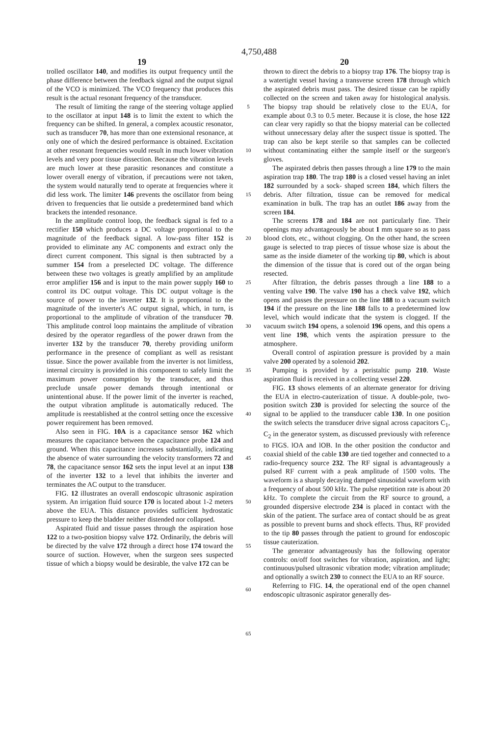4,750,488
19 20
trolled oscillator 140, and modifies its output frequency until the phase difference between the feedback signal and the output signal of the VCO is minimized. The VCO frequency that produces this result is the actual resonant frequency of the transducer.
The result of limiting the range of the steering voltage applied to the oscillator at input 148 is to limit the extent to which the frequency can be shifted. In general, a complex acoustic resonator, such as transducer 70, has more than one extensional resonance, at only one of which the desired performance is obtained. Excitation at other resonant frequencies would result in much lower vibration levels and very poor tissue dissection. Because the vibration levels are much lower at these parasitic resonances and constitute a lower overall energy of vibration, if precautions were not taken, the system would naturally tend to operate at frequencies where it did less work. The limiter 146 prevents the oscillator from being driven to frequencies that lie outside a predetermined band which brackets the intended resonance.
In the amplitude control loop, the feedback signal is fed to a rectifier 150 which produces a DC voltage proportional to the magnitude of the feedback signal. A low-pass filter 152 is provided to eliminate any AC components and extract only the direct current component. This signal is then subtracted by a summer 154 from a preselected DC voltage. The difference between these two voltages is greatly amplified by an amplitude error amplifier 156 and is input to the main power supply 160 to control its DC output voltage. This DC output voltage is the source of power to the inverter 132. It is proportional to the magnitude of the inverter's AC output signal, which, in turn, is proportional to the amplitude of vibration of the transducer 70. This amplitude control loop maintains the amplitude of vibration desired by the operator regardless of the power drawn from the inverter 132 by the transducer 70, thereby providing uniform performance in the presence of compliant as well as resistant tissue. Since the power available from the inverter is not limitless, internal circuitry is provided in this component to safely limit the maximum power consumption by the transducer, and thus preclude unsafe power demands through intentional or unintentional abuse. If the power limit of the inverter is reached, the output vibration amplitude is automatically reduced. The amplitude is reestablished at the control setting once the excessive power requirement has been removed.
Also seen in FIG. 10A is a capacitance sensor 162 which measures the capacitance between the capacitance probe 124 and ground. When this capacitance increases substantially, indicating the absence of water surrounding the velocity transformers 72 and 78, the capacitance sensor 162 sets the input level at an input 138 of the inverter 132 to a level that inhibits the inverter and terminates the AC output to the transducer.
FIG. 12 illustrates an overall endoscopic ultrasonic aspiration system. An irrigation fluid source 170 is located about 1-2 meters above the EUA. This distance provides sufficient hydrostatic pressure to keep the bladder neither distended nor collapsed.
Aspirated fluid and tissue passes through the aspiration hose 122 to a two-position biopsy valve 172. Ordinarily, the debris will be directed by the valve 172 through a direct hose 174 toward the source of suction. However, when the surgeon sees suspected tissue of which a biopsy would be desirable, the valve 172 can be
5
10
15
20
25
30
35
40
45
50
55
60
65
thrown to direct the debris to a biopsy trap 176. The biopsy trap is a watertight vessel having a transverse screen 178 through which the aspirated debris must pass. The desired tissue can be rapidly collected on the screen and taken away for histological analysis. The biopsy trap should be relatively close to the EUA, for example about 0.3 to 0.5 meter. Because it is close, the hose 122 can clear very rapidly so that the biopsy material can be collected without unnecessary delay after the suspect tissue is spotted. The trap can also be kept sterile so that samples can be collected without contaminating either the sample itself or the surgeon's gloves.
The aspirated debris then passes through a line 179 to the main aspiration trap 180. The trap 180 is a closed vessel having an inlet 182 surrounded by a sock- shaped screen 184, which filters the debris. After filtration, tissue can be removed for medical examination in bulk. The trap has an outlet 186 away from the screen 184.
The screens 178 and 184 are not particularly fine. Their openings may advantageously be about 1 mm square so as to pass blood clots, etc., without clogging. On the other hand, the screen gauge is selected to trap pieces of tissue whose size is about the same as the inside diameter of the working tip 80, which is about the dimension of the tissue that is cored out of the organ being resected.
After filtration, the debris passes through a line 188 to a venting valve 190. The valve 190 has a check valve 192, which opens and passes the pressure on the line 188 to a vacuum switch 194 if the pressure on the line 188 falls to a predetermined low level, which would indicate that the system is clogged. If the vacuum switch 194 opens, a solenoid 196 opens, and this opens a vent line 198, which vents the aspiration pressure to the atmosphere.
Overall control of aspiration pressure is provided by a main valve 200 operated by a solenoid 202.
Pumping is provided by a peristaltic pump 210. Waste aspiration fluid is received in a collecting vessel 220.
FIG. 13 shows elements of an alternate generator for driving the EUA in electro-cauterization of tissue. A double-pole, two-position switch 230 is provided for selecting the source of the signal to be applied to the transducer cable 130. In one position the switch selects the transducer drive signal across capacitors C<sub>1</sub>, C<sub>2</sub> in the generator system, as discussed previously with reference to FIGS. lOA and lOB. In the other position the conductor and coaxial shield of the cable 130 are tied together and connected to a radio-frequency source 232. The RF signal is advantageously a pulsed RF current with a peak amplitude of 1500 volts. The waveform is a sharply decaying damped sinusoidal waveform with a frequency of about 500 kHz. The pulse repetition rate is about 20 kHz. To complete the circuit from the RF source to ground, a grounded dispersive electrode 234 is placed in contact with the skin of the patient. The surface area of contact should be as great as possible to prevent burns and shock effects. Thus, RF provided to the tip 80 passes through the patient to ground for endoscopic tissue cauterization.
The generator advantageously has the following operator controls: on/off foot switches for vibration, aspiration, and light; continuous/pulsed ultrasonic vibration mode; vibration amplitude; and optionally a switch 230 to connect the EUA to an RF source.
Referring to FIG. 14, the operational end of the open channel endoscopic ultrasonic aspirator generally des-